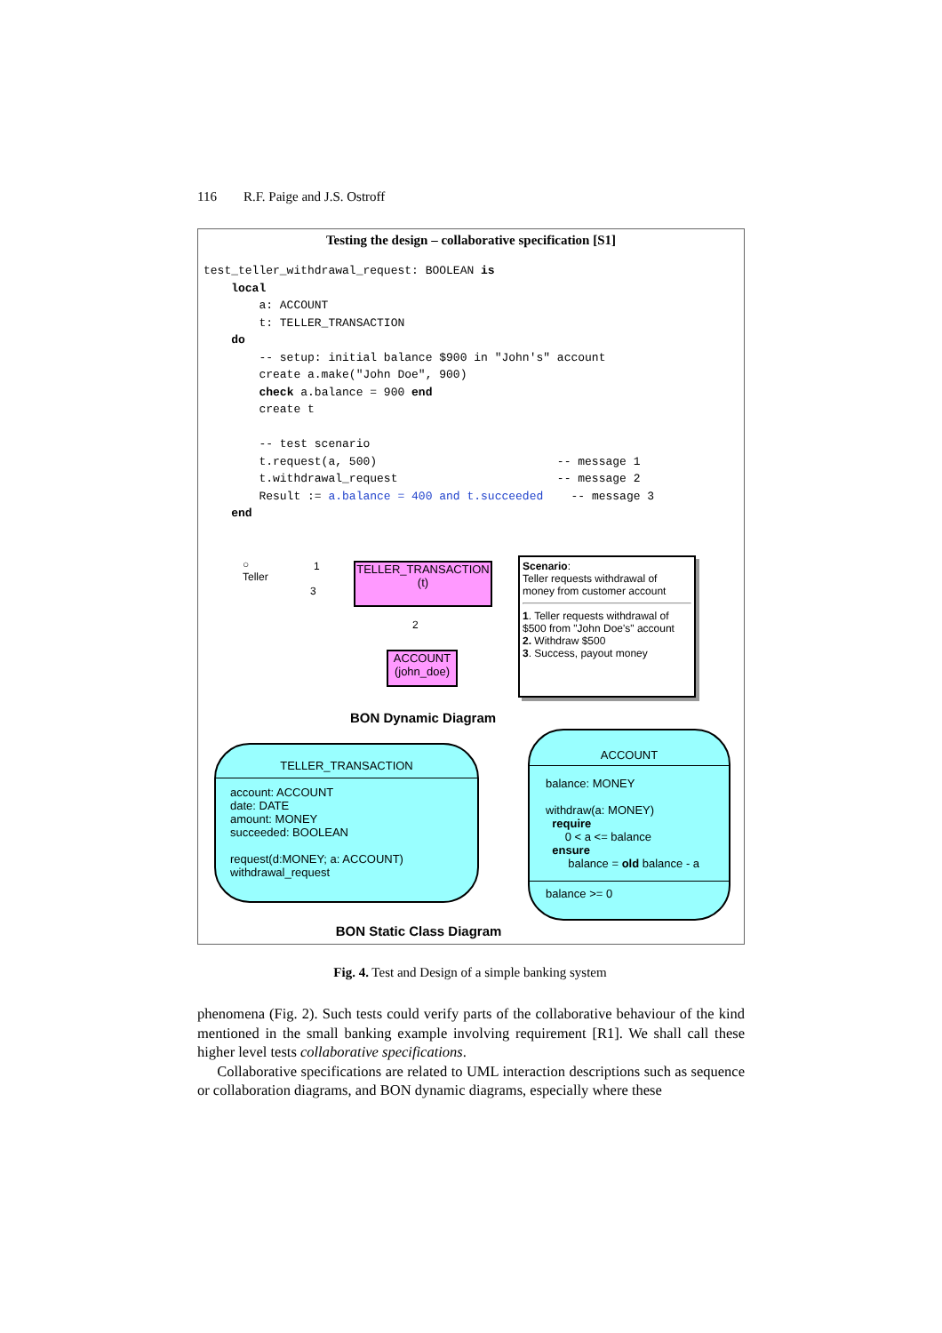116 R.F. Paige and J.S. Ostroff
Testing the design – collaborative specification [S1]
test_teller_withdrawal_request: BOOLEAN is
    local
        a: ACCOUNT
        t: TELLER_TRANSACTION
    do
        -- setup: initial balance $900 in "John's" account
        create a.make("John Doe", 900)
        check a.balance = 900 end
        create t

        -- test scenario
        t.request(a, 500)                          -- message 1
        t.withdrawal_request                       -- message 2
        Result := a.balance = 400 and t.succeeded    -- message 3
    end
○
Teller
1
3
TELLER_TRANSACTION
(t)
2
ACCOUNT
(john_doe)
Scenario:
Teller requests withdrawal of money from customer account
1. Teller requests withdrawal of $500 from "John Doe's" account
2. Withdraw $500
3. Success, payout money
BON Dynamic Diagram
TELLER_TRANSACTION
account: ACCOUNT
date: DATE
amount: MONEY
succeeded: BOOLEAN
request(d:MONEY; a: ACCOUNT)
withdrawal_request
ACCOUNT
balance: MONEY
withdraw(a: MONEY)
require
0 < a <= balance
ensure
balance = old balance - a
balance >= 0
BON Static Class Diagram
Fig. 4. Test and Design of a simple banking system
phenomena (Fig. 2). Such tests could verify parts of the collaborative behaviour of the kind mentioned in the small banking example involving requirement [R1]. We shall call these higher level tests collaborative specifications.
Collaborative specifications are related to UML interaction descriptions such as sequence or collaboration diagrams, and BON dynamic diagrams, especially where these